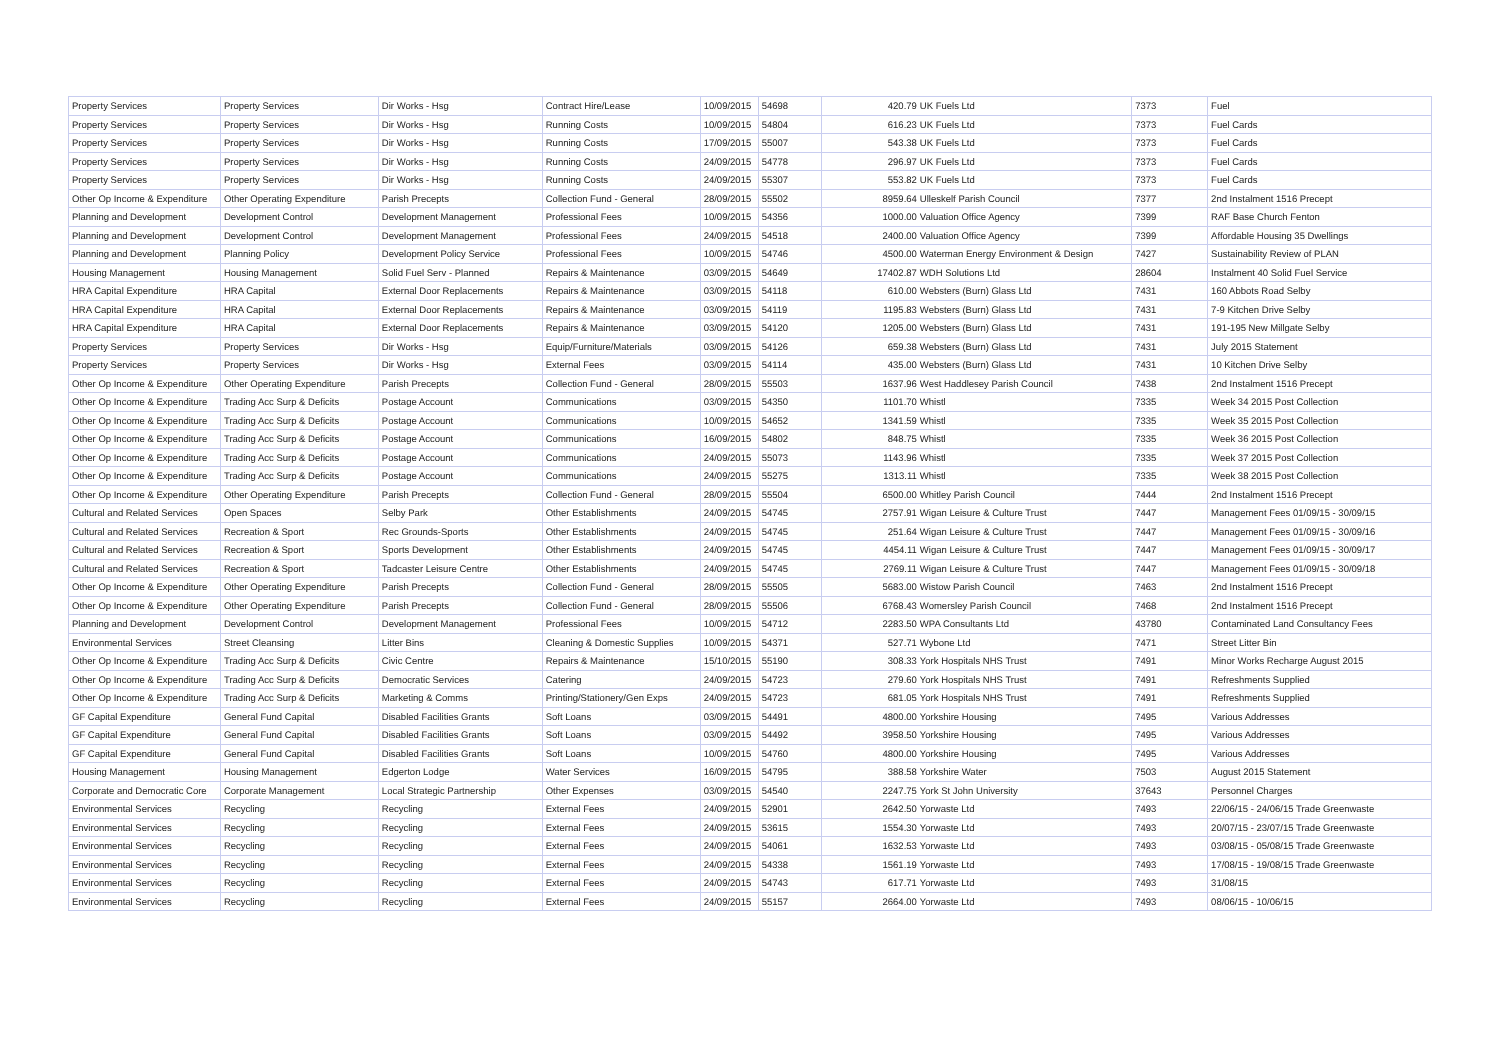| Property Services | Property Services | Dir Works - Hsg | Contract Hire/Lease | 10/09/2015 | 54698 | 420.79 | UK Fuels Ltd | 7373 | Fuel |
| Property Services | Property Services | Dir Works - Hsg | Running Costs | 10/09/2015 | 54804 | 616.23 | UK Fuels Ltd | 7373 | Fuel Cards |
| Property Services | Property Services | Dir Works - Hsg | Running Costs | 17/09/2015 | 55007 | 543.38 | UK Fuels Ltd | 7373 | Fuel Cards |
| Property Services | Property Services | Dir Works - Hsg | Running Costs | 24/09/2015 | 54778 | 296.97 | UK Fuels Ltd | 7373 | Fuel Cards |
| Property Services | Property Services | Dir Works - Hsg | Running Costs | 24/09/2015 | 55307 | 553.82 | UK Fuels Ltd | 7373 | Fuel Cards |
| Other Op Income & Expenditure | Other Operating Expenditure | Parish Precepts | Collection Fund - General | 28/09/2015 | 55502 | 8959.64 | Ulleskelf Parish Council | 7377 | 2nd Instalment 1516 Precept |
| Planning and Development | Development Control | Development Management | Professional Fees | 10/09/2015 | 54356 | 1000.00 | Valuation Office Agency | 7399 | RAF Base Church Fenton |
| Planning and Development | Development Control | Development Management | Professional Fees | 24/09/2015 | 54518 | 2400.00 | Valuation Office Agency | 7399 | Affordable Housing 35 Dwellings |
| Planning and Development | Planning Policy | Development Policy Service | Professional Fees | 10/09/2015 | 54746 | 4500.00 | Waterman Energy Environment & Design | 7427 | Sustainability Review of PLAN |
| Housing Management | Housing Management | Solid Fuel Serv - Planned | Repairs & Maintenance | 03/09/2015 | 54649 | 17402.87 | WDH Solutions Ltd | 28604 | Instalment 40 Solid Fuel Service |
| HRA Capital Expenditure | HRA Capital | External Door Replacements | Repairs & Maintenance | 03/09/2015 | 54118 | 610.00 | Websters (Burn) Glass Ltd | 7431 | 160 Abbots Road Selby |
| HRA Capital Expenditure | HRA Capital | External Door Replacements | Repairs & Maintenance | 03/09/2015 | 54119 | 1195.83 | Websters (Burn) Glass Ltd | 7431 | 7-9 Kitchen Drive Selby |
| HRA Capital Expenditure | HRA Capital | External Door Replacements | Repairs & Maintenance | 03/09/2015 | 54120 | 1205.00 | Websters (Burn) Glass Ltd | 7431 | 191-195 New Millgate Selby |
| Property Services | Property Services | Dir Works - Hsg | Equip/Furniture/Materials | 03/09/2015 | 54126 | 659.38 | Websters (Burn) Glass Ltd | 7431 | July 2015 Statement |
| Property Services | Property Services | Dir Works - Hsg | External Fees | 03/09/2015 | 54114 | 435.00 | Websters (Burn) Glass Ltd | 7431 | 10 Kitchen Drive Selby |
| Other Op Income & Expenditure | Other Operating Expenditure | Parish Precepts | Collection Fund - General | 28/09/2015 | 55503 | 1637.96 | West Haddlesey Parish Council | 7438 | 2nd Instalment 1516 Precept |
| Other Op Income & Expenditure | Trading Acc Surp & Deficits | Postage Account | Communications | 03/09/2015 | 54350 | 1101.70 | Whistl | 7335 | Week 34 2015 Post Collection |
| Other Op Income & Expenditure | Trading Acc Surp & Deficits | Postage Account | Communications | 10/09/2015 | 54652 | 1341.59 | Whistl | 7335 | Week 35 2015 Post Collection |
| Other Op Income & Expenditure | Trading Acc Surp & Deficits | Postage Account | Communications | 16/09/2015 | 54802 | 848.75 | Whistl | 7335 | Week 36 2015 Post Collection |
| Other Op Income & Expenditure | Trading Acc Surp & Deficits | Postage Account | Communications | 24/09/2015 | 55073 | 1143.96 | Whistl | 7335 | Week 37 2015 Post Collection |
| Other Op Income & Expenditure | Trading Acc Surp & Deficits | Postage Account | Communications | 24/09/2015 | 55275 | 1313.11 | Whistl | 7335 | Week 38 2015 Post Collection |
| Other Op Income & Expenditure | Other Operating Expenditure | Parish Precepts | Collection Fund - General | 28/09/2015 | 55504 | 6500.00 | Whitley Parish Council | 7444 | 2nd Instalment 1516 Precept |
| Cultural and Related Services | Open Spaces | Selby Park | Other Establishments | 24/09/2015 | 54745 | 2757.91 | Wigan Leisure & Culture Trust | 7447 | Management Fees 01/09/15 - 30/09/15 |
| Cultural and Related Services | Recreation & Sport | Rec Grounds-Sports | Other Establishments | 24/09/2015 | 54745 | 251.64 | Wigan Leisure & Culture Trust | 7447 | Management Fees 01/09/15 - 30/09/16 |
| Cultural and Related Services | Recreation & Sport | Sports Development | Other Establishments | 24/09/2015 | 54745 | 4454.11 | Wigan Leisure & Culture Trust | 7447 | Management Fees 01/09/15 - 30/09/17 |
| Cultural and Related Services | Recreation & Sport | Tadcaster Leisure Centre | Other Establishments | 24/09/2015 | 54745 | 2769.11 | Wigan Leisure & Culture Trust | 7447 | Management Fees 01/09/15 - 30/09/18 |
| Other Op Income & Expenditure | Other Operating Expenditure | Parish Precepts | Collection Fund - General | 28/09/2015 | 55505 | 5683.00 | Wistow Parish Council | 7463 | 2nd Instalment 1516 Precept |
| Other Op Income & Expenditure | Other Operating Expenditure | Parish Precepts | Collection Fund - General | 28/09/2015 | 55506 | 6768.43 | Womersley Parish Council | 7468 | 2nd Instalment 1516 Precept |
| Planning and Development | Development Control | Development Management | Professional Fees | 10/09/2015 | 54712 | 2283.50 | WPA Consultants Ltd | 43780 | Contaminated Land Consultancy Fees |
| Environmental Services | Street Cleansing | Litter Bins | Cleaning & Domestic Supplies | 10/09/2015 | 54371 | 527.71 | Wybone Ltd | 7471 | Street Litter Bin |
| Other Op Income & Expenditure | Trading Acc Surp & Deficits | Civic Centre | Repairs & Maintenance | 15/10/2015 | 55190 | 308.33 | York Hospitals NHS Trust | 7491 | Minor Works Recharge August 2015 |
| Other Op Income & Expenditure | Trading Acc Surp & Deficits | Democratic Services | Catering | 24/09/2015 | 54723 | 279.60 | York Hospitals NHS Trust | 7491 | Refreshments Supplied |
| Other Op Income & Expenditure | Trading Acc Surp & Deficits | Marketing & Comms | Printing/Stationery/Gen Exps | 24/09/2015 | 54723 | 681.05 | York Hospitals NHS Trust | 7491 | Refreshments Supplied |
| GF Capital Expenditure | General Fund Capital | Disabled Facilities Grants | Soft Loans | 03/09/2015 | 54491 | 4800.00 | Yorkshire Housing | 7495 | Various Addresses |
| GF Capital Expenditure | General Fund Capital | Disabled Facilities Grants | Soft Loans | 03/09/2015 | 54492 | 3958.50 | Yorkshire Housing | 7495 | Various Addresses |
| GF Capital Expenditure | General Fund Capital | Disabled Facilities Grants | Soft Loans | 10/09/2015 | 54760 | 4800.00 | Yorkshire Housing | 7495 | Various Addresses |
| Housing Management | Housing Management | Edgerton Lodge | Water Services | 16/09/2015 | 54795 | 388.58 | Yorkshire Water | 7503 | August 2015 Statement |
| Corporate and Democratic Core | Corporate Management | Local Strategic Partnership | Other Expenses | 03/09/2015 | 54540 | 2247.75 | York St John University | 37643 | Personnel Charges |
| Environmental Services | Recycling | Recycling | External Fees | 24/09/2015 | 52901 | 2642.50 | Yorwaste Ltd | 7493 | 22/06/15 - 24/06/15 Trade Greenwaste |
| Environmental Services | Recycling | Recycling | External Fees | 24/09/2015 | 53615 | 1554.30 | Yorwaste Ltd | 7493 | 20/07/15 - 23/07/15 Trade Greenwaste |
| Environmental Services | Recycling | Recycling | External Fees | 24/09/2015 | 54061 | 1632.53 | Yorwaste Ltd | 7493 | 03/08/15 - 05/08/15 Trade Greenwaste |
| Environmental Services | Recycling | Recycling | External Fees | 24/09/2015 | 54338 | 1561.19 | Yorwaste Ltd | 7493 | 17/08/15 - 19/08/15 Trade Greenwaste |
| Environmental Services | Recycling | Recycling | External Fees | 24/09/2015 | 54743 | 617.71 | Yorwaste Ltd | 7493 | 31/08/15 |
| Environmental Services | Recycling | Recycling | External Fees | 24/09/2015 | 55157 | 2664.00 | Yorwaste Ltd | 7493 | 08/06/15 - 10/06/15 |